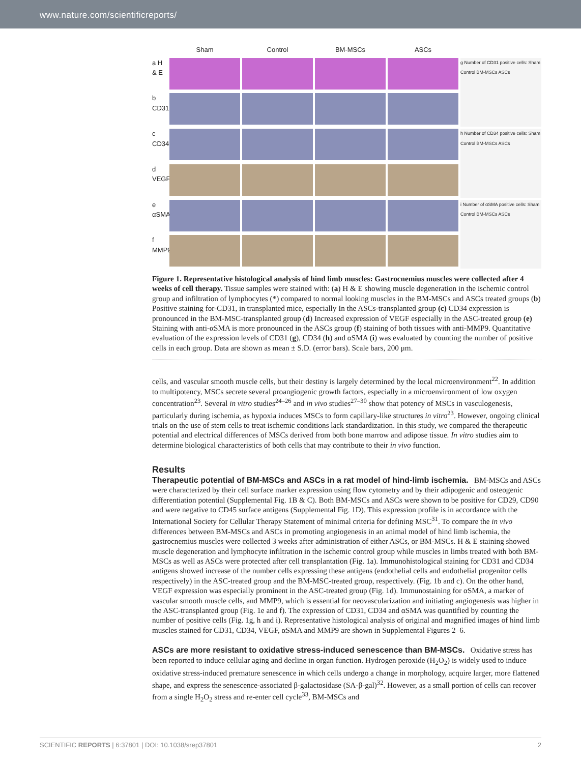www.nature.com/scientificreports/
Sham
Control
BM-MSCs
ASCs
a H & E
g Number of CD31 positive cells: Sham Control BM-MSCs ASCs
b CD31
c CD34
h Number of CD34 positive cells: Sham Control BM-MSCs ASCs
d VEGF
e αSMA
i Number of αSMA positive cells: Sham Control BM-MSCs ASCs
f MMP9
Figure 1. Representative histological analysis of hind limb muscles: Gastrocnemius muscles were collected after 4 weeks of cell therapy. Tissue samples were stained with: (a) H & E showing muscle degeneration in the ischemic control group and infiltration of lymphocytes (*) compared to normal looking muscles in the BM-MSCs and ASCs treated groups (b) Positive staining for-CD31, in transplanted mice, especially In the ASCs-transplanted group (c) CD34 expression is pronounced in the BM-MSC-transplanted group (d) Increased expression of VEGF especially in the ASC-treated group (e) Staining with anti-αSMA is more pronounced in the ASCs group (f) staining of both tissues with anti-MMP9. Quantitative evaluation of the expression levels of CD31 (g), CD34 (h) and αSMA (i) was evaluated by counting the number of positive cells in each group. Data are shown as mean ± S.D. (error bars). Scale bars, 200 μm.
cells, and vascular smooth muscle cells, but their destiny is largely determined by the local microenvironment<sup>22</sup>. In addition to multipotency, MSCs secrete several proangiogenic growth factors, especially in a microenvironment of low oxygen concentration<sup>23</sup>. Several in vitro studies<sup>24–26</sup> and in vivo studies<sup>27–30</sup> show that potency of MSCs in vasculogenesis, particularly during ischemia, as hypoxia induces MSCs to form capillary-like structures in vitro<sup>23</sup>. However, ongoing clinical trials on the use of stem cells to treat ischemic conditions lack standardization. In this study, we compared the therapeutic potential and electrical differences of MSCs derived from both bone marrow and adipose tissue. In vitro studies aim to determine biological characteristics of both cells that may contribute to their in vivo function.
Results
Therapeutic potential of BM-MSCs and ASCs in a rat model of hind-limb ischemia. BM-MSCs and ASCs were characterized by their cell surface marker expression using flow cytometry and by their adipogenic and osteogenic differentiation potential (Supplemental Fig. 1B & C). Both BM-MSCs and ASCs were shown to be positive for CD29, CD90 and were negative to CD45 surface antigens (Supplemental Fig. 1D). This expression profile is in accordance with the International Society for Cellular Therapy Statement of minimal criteria for defining MSC<sup>31</sup>. To compare the in vivo differences between BM-MSCs and ASCs in promoting angiogenesis in an animal model of hind limb ischemia, the gastrocnemius muscles were collected 3 weeks after administration of either ASCs, or BM-MSCs. H & E staining showed muscle degeneration and lymphocyte infiltration in the ischemic control group while muscles in limbs treated with both BM-MSCs as well as ASCs were protected after cell transplantation (Fig. 1a). Immunohistological staining for CD31 and CD34 antigens showed increase of the number cells expressing these antigens (endothelial cells and endothelial progenitor cells respectively) in the ASC-treated group and the BM-MSC-treated group, respectively. (Fig. 1b and c). On the other hand, VEGF expression was especially prominent in the ASC-treated group (Fig. 1d). Immunostaining for αSMA, a marker of vascular smooth muscle cells, and MMP9, which is essential for neovascularization and initiating angiogenesis was higher in the ASC-transplanted group (Fig. 1e and f). The expression of CD31, CD34 and αSMA was quantified by counting the number of positive cells (Fig. 1g, h and i). Representative histological analysis of original and magnified images of hind limb muscles stained for CD31, CD34, VEGF, αSMA and MMP9 are shown in Supplemental Figures 2–6.
ASCs are more resistant to oxidative stress-induced senescence than BM-MSCs. Oxidative stress has been reported to induce cellular aging and decline in organ function. Hydrogen peroxide (H<sub>2</sub>O<sub>2</sub>) is widely used to induce oxidative stress-induced premature senescence in which cells undergo a change in morphology, acquire larger, more flattened shape, and express the senescence-associated β-galactosidase (SA-β-gal)<sup>32</sup>. However, as a small portion of cells can recover from a single H<sub>2</sub>O<sub>2</sub> stress and re-enter cell cycle<sup>33</sup>, BM-MSCs and
SCIENTIFIC REPORTS | 6:37801 | DOI: 10.1038/srep37801 2